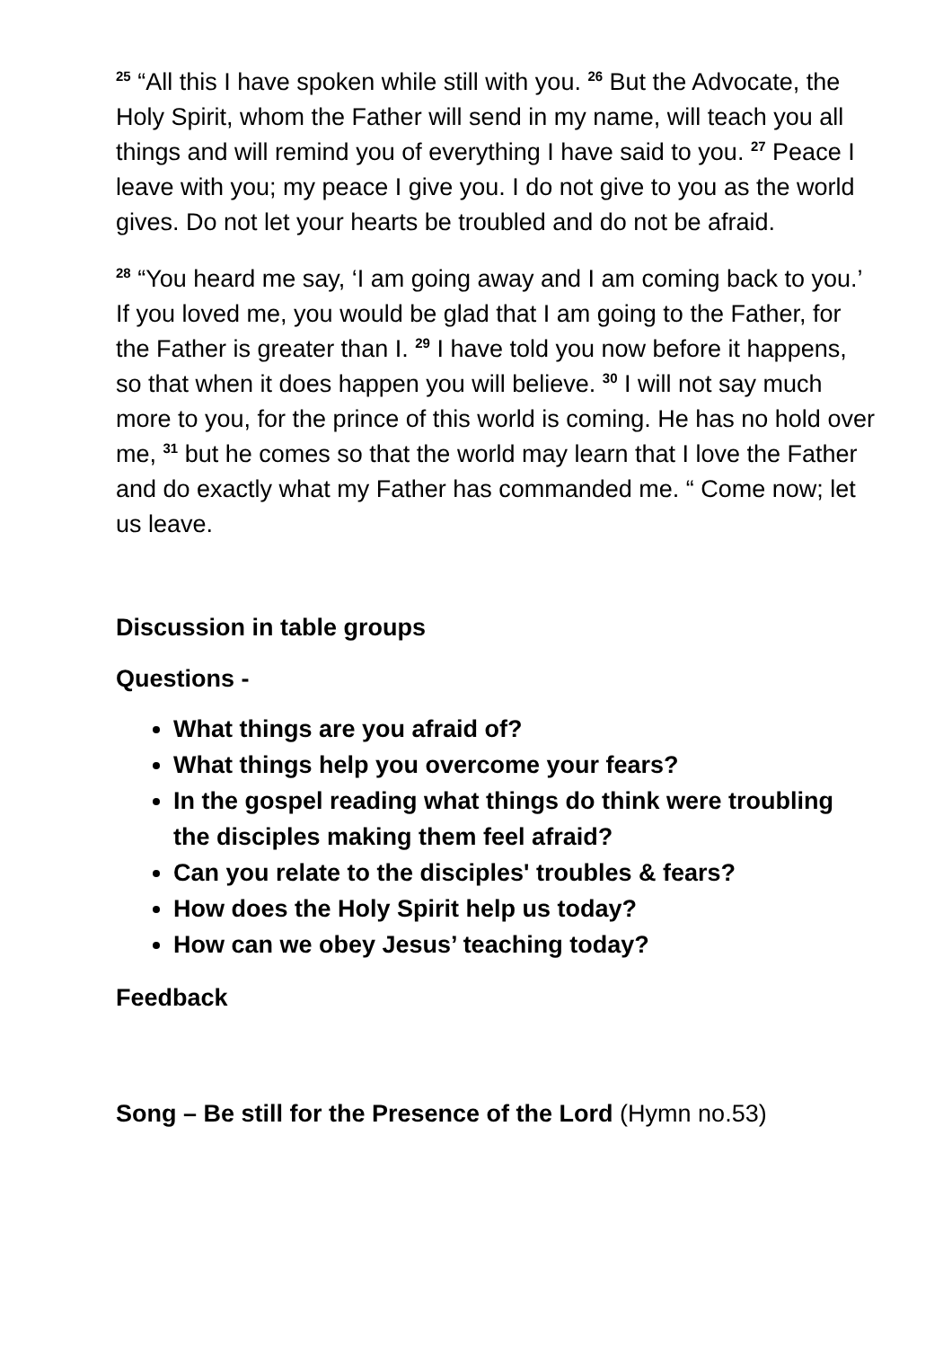<sup>25</sup> “All this I have spoken while still with you. <sup>26</sup> But the Advocate, the Holy Spirit, whom the Father will send in my name, will teach you all things and will remind you of everything I have said to you. <sup>27</sup> Peace I leave with you; my peace I give you. I do not give to you as the world gives. Do not let your hearts be troubled and do not be afraid.
<sup>28</sup> “You heard me say, ‘I am going away and I am coming back to you.’ If you loved me, you would be glad that I am going to the Father, for the Father is greater than I. <sup>29</sup> I have told you now before it happens, so that when it does happen you will believe. <sup>30</sup> I will not say much more to you, for the prince of this world is coming. He has no hold over me, <sup>31</sup> but he comes so that the world may learn that I love the Father and do exactly what my Father has commanded me. “ Come now; let us leave.
Discussion in table groups
Questions -
What things are you afraid of?
What things help you overcome your fears?
In the gospel reading what things do think were troubling the disciples making them feel afraid?
Can you relate to the disciples' troubles & fears?
How does the Holy Spirit help us today?
How can we obey Jesus’ teaching today?
Feedback
Song – Be still for the Presence of the Lord (Hymn no.53)